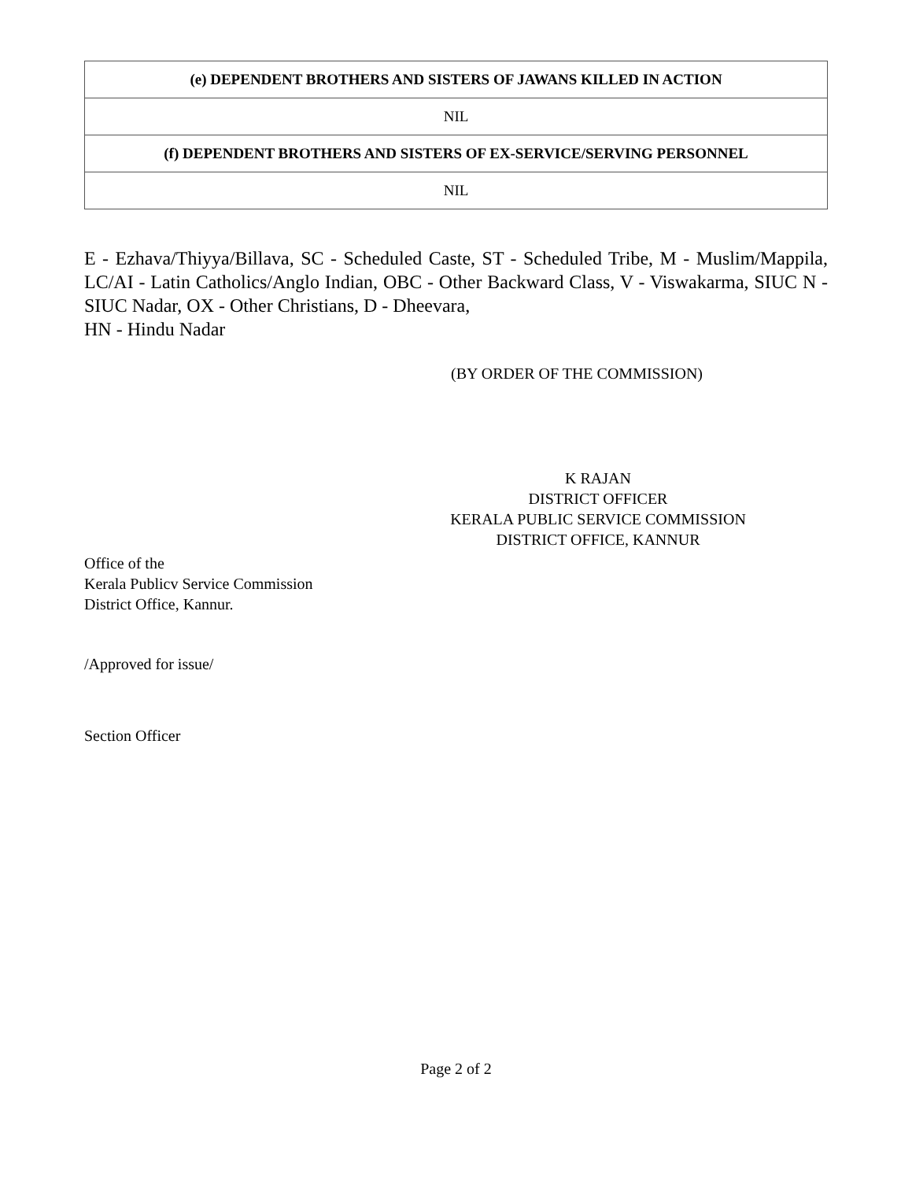| (e) DEPENDENT BROTHERS AND SISTERS OF JAWANS KILLED IN ACTION |
| --- |
| NIL |
| (f) DEPENDENT BROTHERS AND SISTERS OF EX-SERVICE/SERVING PERSONNEL |
| NIL |
E - Ezhava/Thiyya/Billava, SC - Scheduled Caste, ST - Scheduled Tribe, M - Muslim/Mappila, LC/AI - Latin Catholics/Anglo Indian, OBC - Other Backward Class, V - Viswakarma, SIUC N - SIUC Nadar, OX - Other Christians, D - Dheevara,
HN - Hindu Nadar
(BY ORDER OF THE COMMISSION)
K RAJAN
DISTRICT OFFICER
KERALA PUBLIC SERVICE COMMISSION
DISTRICT OFFICE, KANNUR
Office of the
Kerala Publicv Service Commission
District Office, Kannur.
/Approved for issue/
Section Officer
Page 2 of 2